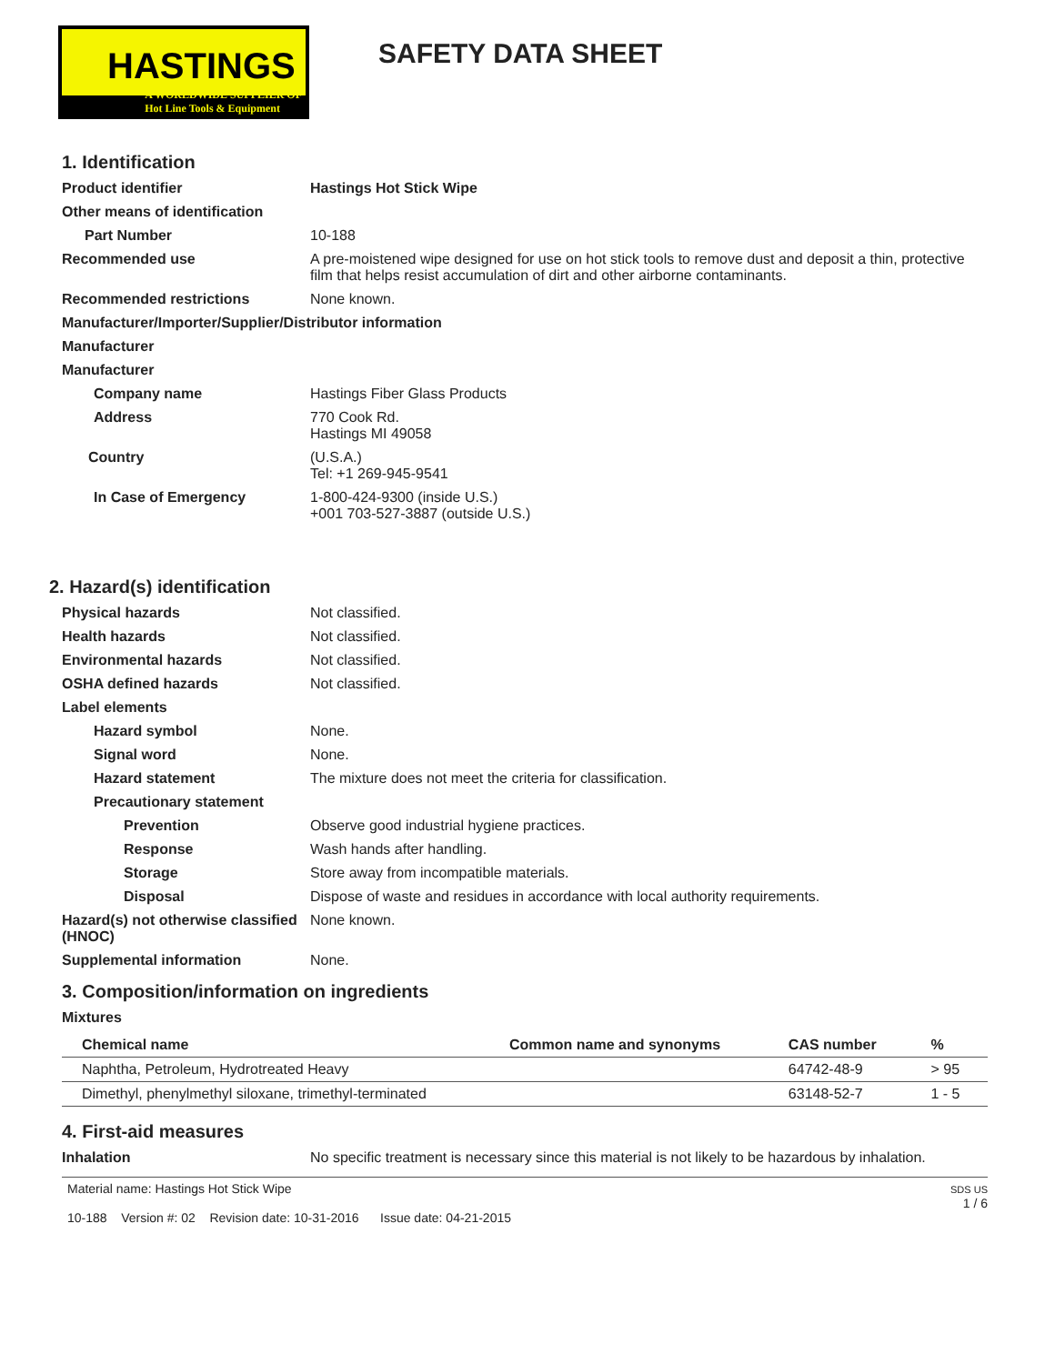HASTINGS
A WORLDWIDE SUPPLIER OF
Hot Line Tools & Equipment
SAFETY DATA SHEET
1. Identification
Product identifier Hastings Hot Stick Wipe
Other means of identification
Part Number 10-188
Recommended use A pre-moistened wipe designed for use on hot stick tools to remove dust and deposit a thin, protective film that helps resist accumulation of dirt and other airborne contaminants.
Recommended restrictions None known.
Manufacturer/Importer/Supplier/Distributor information
Manufacturer
Manufacturer
Company name Hastings Fiber Glass Products
Address 770 Cook Rd.
Hastings MI 49058
Country (U.S.A.)
Tel: +1 269-945-9541
In Case of Emergency 1-800-424-9300 (inside U.S.)
+001 703-527-3887 (outside U.S.)
2. Hazard(s) identification
Physical hazards Not classified.
Health hazards Not classified.
Environmental hazards Not classified.
OSHA defined hazards Not classified.
Label elements
Hazard symbol None.
Signal word None.
Hazard statement The mixture does not meet the criteria for classification.
Precautionary statement
Prevention Observe good industrial hygiene practices.
Response Wash hands after handling.
Storage Store away from incompatible materials.
Disposal Dispose of waste and residues in accordance with local authority requirements.
Hazard(s) not otherwise classified (HNOC)
None known.
Supplemental information None.
3. Composition/information on ingredients
Mixtures
| Chemical name | Common name and synonyms | CAS number | % |
| --- | --- | --- | --- |
| Naphtha, Petroleum, Hydrotreated Heavy | | 64742-48-9 | > 95 |
| Dimethyl, phenylmethyl siloxane, trimethyl-terminated | | 63148-52-7 | 1 - 5 |
4. First-aid measures
Inhalation No specific treatment is necessary since this material is not likely to be hazardous by inhalation.
Material name: Hastings Hot Stick Wipe
10-188 Version #: 02 Revision date: 10-31-2016 Issue date: 04-21-2015
SDS US
1 / 6